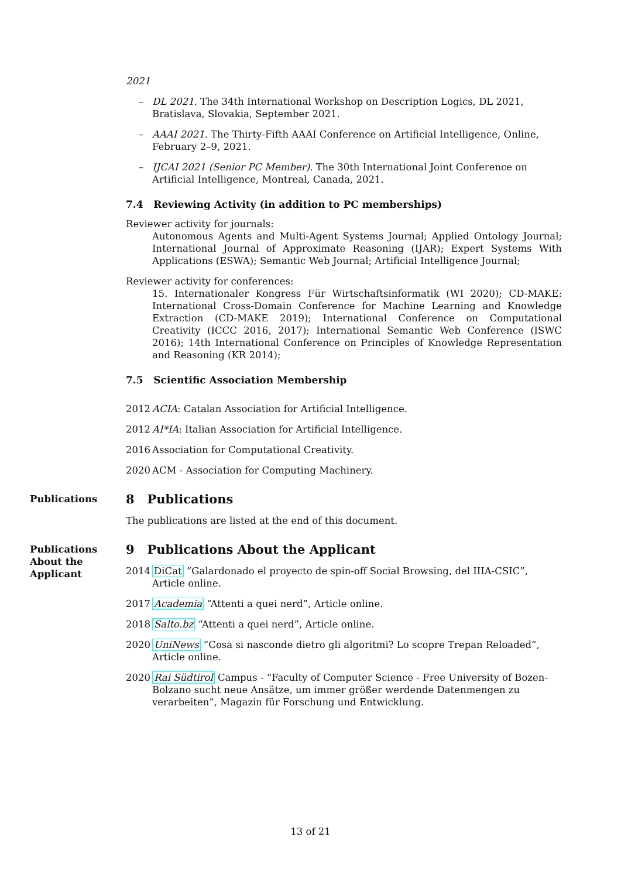2021
– DL 2021. The 34th International Workshop on Description Logics, DL 2021, Bratislava, Slovakia, September 2021.
– AAAI 2021. The Thirty-Fifth AAAI Conference on Artificial Intelligence, Online, February 2–9, 2021.
– IJCAI 2021 (Senior PC Member). The 30th International Joint Conference on Artificial Intelligence, Montreal, Canada, 2021.
7.4 Reviewing Activity (in addition to PC memberships)
Reviewer activity for journals:
Autonomous Agents and Multi-Agent Systems Journal; Applied Ontology Journal; International Journal of Approximate Reasoning (IJAR); Expert Systems With Applications (ESWA); Semantic Web Journal; Artificial Intelligence Journal;
Reviewer activity for conferences:
15. Internationaler Kongress Für Wirtschaftsinformatik (WI 2020); CD-MAKE: International Cross-Domain Conference for Machine Learning and Knowledge Extraction (CD-MAKE 2019); International Conference on Computational Creativity (ICCC 2016, 2017); International Semantic Web Conference (ISWC 2016); 14th International Conference on Principles of Knowledge Representation and Reasoning (KR 2014);
7.5 Scientific Association Membership
2012 ACIA: Catalan Association for Artificial Intelligence.
2012 AI*IA: Italian Association for Artificial Intelligence.
2016 Association for Computational Creativity.
2020 ACM - Association for Computing Machinery.
Publications
8 Publications
The publications are listed at the end of this document.
Publications
About the
Applicant
9 Publications About the Applicant
2014 DiCat “Galardonado el proyecto de spin-off Social Browsing, del IIIA-CSIC”, Article online.
2017 Academia “Attenti a quei nerd”, Article online.
2018 Salto.bz “Attenti a quei nerd”, Article online.
2020 UniNews “Cosa si nasconde dietro gli algoritmi? Lo scopre Trepan Reloaded”, Article online.
2020 Rai Südtirol Campus - “Faculty of Computer Science - Free University of Bozen-Bolzano sucht neue Ansätze, um immer größer werdende Datenmengen zu verarbeiten”, Magazin für Forschung und Entwicklung.
13 of 21